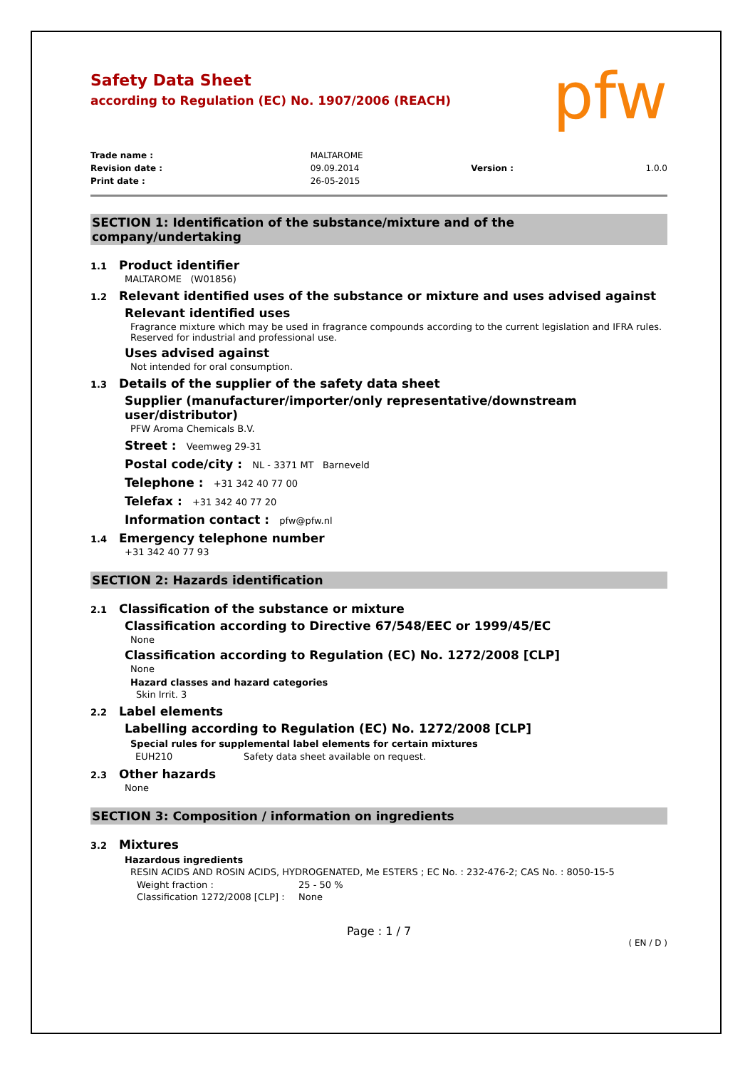pfw
Safety Data Sheet
according to Regulation (EC) No. 1907/2006 (REACH)
| Trade name : | MALTAROME | | |
| Revision date : | 09.09.2014 | Version : | 1.0.0 |
| Print date : | 26-05-2015 | | |
SECTION 1: Identification of the substance/mixture and of the company/undertaking
1.1 Product identifier
MALTAROME (W01856)
1.2 Relevant identified uses of the substance or mixture and uses advised against
Relevant identified uses
Fragrance mixture which may be used in fragrance compounds according to the current legislation and IFRA rules. Reserved for industrial and professional use.
Uses advised against
Not intended for oral consumption.
1.3 Details of the supplier of the safety data sheet
Supplier (manufacturer/importer/only representative/downstream user/distributor)
PFW Aroma Chemicals B.V.
Street : Veemweg 29-31
Postal code/city : NL - 3371 MT Barneveld
Telephone : +31 342 40 77 00
Telefax : +31 342 40 77 20
Information contact : pfw@pfw.nl
1.4 Emergency telephone number
+31 342 40 77 93
SECTION 2: Hazards identification
2.1 Classification of the substance or mixture
Classification according to Directive 67/548/EEC or 1999/45/EC
None
Classification according to Regulation (EC) No. 1272/2008 [CLP]
None
Hazard classes and hazard categories
Skin Irrit. 3
2.2 Label elements
Labelling according to Regulation (EC) No. 1272/2008 [CLP]
Special rules for supplemental label elements for certain mixtures
| EUH210 | Safety data sheet available on request. |
2.3 Other hazards
None
SECTION 3: Composition / information on ingredients
3.2 Mixtures
Hazardous ingredients
RESIN ACIDS AND ROSIN ACIDS, HYDROGENATED, Me ESTERS ; EC No. : 232-476-2; CAS No. : 8050-15-5
| Weight fraction : | 25 - 50 % |
| Classification 1272/2008 [CLP] : | None |
Page : 1 / 7
( EN / D )